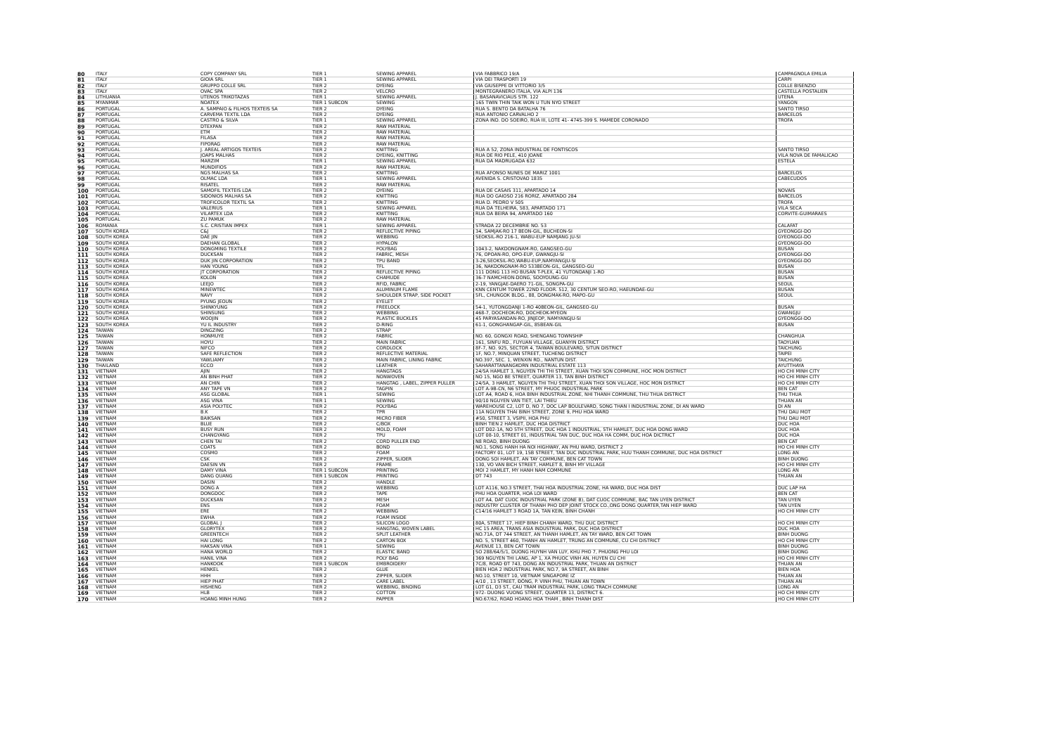| 80 | ITALY | COPY COMPANY SRL | TIER 1 | SEWING APPAREL | VIA FABBRICO 19/A | CAMPAGNOLA EMILIA |
| 81 | ITALY | GIOIA SRL | TIER 1 | SEWING APPAREL | VIA DEI TRASPORTI 19 | CARPI |
| 82 | ITALY | GRUPPO COLLE SRL | TIER 2 | DYEING | VIA GIUSEPPE DI VITTORIO 3/5 | COLLE BISENZIO |
| 83 | ITALY | OVAC SPA | TIER 2 | VELCRO | MONTEGRANERO ITALIA, VIA ALPI 136 | CASTELLA POSTALIEN |
| 84 | LITHUANIA | UTENOS TRIKOTAZAS | TIER 1 | SEWING APPAREL | J. BASANAVICIAUS STR. 122 | UTENA |
| 85 | MYANMAR | NOATEX | TIER 1 SUBCON | SEWING | 165 TWIN THIN TAIK WON U TUN NYO STREET | YANGON |
| 86 | PORTUGAL | A. SAMPAIO & FILHOS TEXTEIS SA | TIER 2 | DYEING | RUA S. BENTO DA BATALHA 76 | SANTO TIRSO |
| 87 | PORTUGAL | CARVEMA TEXTIL LDA | TIER 2 | DYEING | RUA ANTONIO CARVALHO 2 | BARCELOS |
| 88 | PORTUGAL | CASTRO & SILVA | TIER 1 | SEWING APPAREL | ZONA IND. DO SOEIRO, RUA III, LOTE 41- 4745-399 S. MAMEDE CORONADO | TROFA |
| 89 | PORTUGAL | DTEXPAN | TIER 2 | RAW MATERIAL | | |
| 90 | PORTUGAL | ETM | TIER 2 | RAW MATERIAL | | |
| 91 | PORTUGAL | FILASA | TIER 2 | RAW MATERIAL | | |
| 92 | PORTUGAL | FIPORAG | TIER 2 | RAW MATERIAL | | |
| 93 | PORTUGAL | J. AREAL ARTIGOS TEXTEIS | TIER 2 | KNITTING | RUA A 52, ZONA INDUSTRIAL DE FONTISCOS | SANTO TIRSO |
| 94 | PORTUGAL | JOAPS MALHAS | TIER 2 | DYEING, KNITTING | RUA DE RIO PELE, 410 JOANE | VILA NOVA DE FAMALICAO |
| 95 | PORTUGAL | MARZIM | TIER 1 | SEWING APPAREL | RUA DA MADRUGADA 632 | ESTELA |
| 96 | PORTUGAL | MUNDIFIOS | TIER 2 | RAW MATERIAL | | |
| 97 | PORTUGAL | NGS MALHAS SA | TIER 2 | KNITTING | RUA AFONSO NUNES DE MARIZ 1001 | BARCELOS |
| 98 | PORTUGAL | OLMAC LDA | TIER 1 | SEWING APPAREL | AVENIDA S. CRISTOVAO 1835 | CABECUDOS |
| 99 | PORTUGAL | RISATEL | TIER 2 | RAW MATERIAL | | |
| 100 | PORTUGAL | SAMOFIL TEXTEIS LDA | TIER 2 | DYEING | RUA DE CASAIS 311, APARTADO 14 | NOVAIS |
| 101 | PORTUGAL | SIDONIOS MALHAS SA | TIER 2 | KNITTING | RUA DO GAIOSO 216 RORIZ, APARTADO 284 | BARCELOS |
| 102 | PORTUGAL | TROFICOLOR TEXTIL SA | TIER 2 | KNITTING | RUA D. PEDRO V 505 | TROFA |
| 103 | PORTUGAL | VALERIUS | TIER 1 | SEWING APPAREL | RUA DA TELHEIRA, 583, APARTADO 171 | VILA SECA |
| 104 | PORTUGAL | VILARTEX LDA | TIER 2 | KNITTING | RUA DA BEIRA 94, APARTADO 160 | CORVITE-GUIMARAES |
| 105 | PORTUGAL | ZU PAMUK | TIER 2 | RAW MATERIAL | | |
| 106 | ROMANIA | S.C. CRISTIAN IMPEX | TIER 1 | SEWING APPAREL | STRADA 22 DECEMBRIE NO. 53 | CALAFAT |
| 107 | SOUTH KOREA | C&J | TIER 2 | REFLECTIVE PIPING | 34, SAMJAK-RO 17 BEON-GIL, BUCHEON-SI | GYEONGGI-DO |
| 108 | SOUTH KOREA | DAE JIN | TIER 2 | WEBBING | SEOKSIL-RO 216-1, WABU-EUP NAMJANG JU-SI | GYEONGGI-DO |
| 109 | SOUTH KOREA | DAEHAN GLOBAL | TIER 2 | HYPALON | | GYEONGGI-DO |
| 110 | SOUTH KOREA | DONGMING TEXTILE | TIER 2 | POLYBAG | 1043-2, NAKDONGNAM-RO, GANGSEO-GU | BUSAN |
| 111 | SOUTH KOREA | DUCKSAN | TIER 2 | FABRIC, MESH | 76, OPOAN-RO, OPO-EUP, GWANGJU-SI | GYEONGGI-DO |
| 112 | SOUTH KOREA | DUK JIN CORPORATION | TIER 2 | TPU BAND | 3-26,SEOKSIL-RO,WABU-EUP,NAMYANGJU-SI | GYEONGGI-DO |
| 113 | SOUTH KOREA | HAN YOUNG | TIER 2 | TFL | 36, NAKDONGNAM-RO 533BEON-GIL, GANGSEO-GU | BUSAN |
| 114 | SOUTH KOREA | JT CORPORATION | TIER 2 | REFLECTIVE PIPING | 111 DONG 113 HO BUSAN T-PLEX, 41 YUTONDANJI 1-RO | BUSAN |
| 115 | SOUTH KOREA | KOLON | TIER 2 | CHAMUDE | 36-7 NAMCHEON-DONG, SOOYOUNG-GU | BUSAN |
| 116 | SOUTH KOREA | LEEJO | TIER 2 | RFID, FABRIC | 2-19, YANGJAE-DAERO 71-GIL, SONGPA-GU | SEOUL |
| 117 | SOUTH KOREA | MINEWTEC | TIER 2 | ALUMINUM FLAME | KNN CENTUM TOWER 22ND FLOOR. 512, 30 CENTUM SEO-RO, HAEUNDAE-GU | BUSAN |
| 118 | SOUTH KOREA | NAVY | TIER 2 | SHOULDER STRAP, SIDE POCKET | 5FL, CHUNGOK BLDG., 88, DONGMAK-RO, MAPO-GU | SEOUL |
| 119 | SOUTH KOREA | PYUNG JEOUN | TIER 2 | EYELET | | |
| 120 | SOUTH KOREA | SHINKYUNG | TIER 2 | FREELOCK | 54-1, YUTONGDANJI 1-RO 40BEON-GIL, GANGSEO-GU | BUSAN |
| 121 | SOUTH KOREA | SHINSUNG | TIER 2 | WEBBING | 468-7, DOCHEOK-RO, DOCHEOK-MYEON | GWANGJU |
| 122 | SOUTH KOREA | WOOJIN | TIER 2 | PLASTIC BUCKLES | 45 PARYASANDAN-RO, JINJEOP, NAMYANGJU-SI | GYEONGGI-DO |
| 123 | SOUTH KOREA | YU IL INDUSTRY | TIER 2 | D-RING | 61-1, GONGHANGAP-GIL, 85BEAN-GIL | BUSAN |
| 124 | TAIWAN | DINGZING | TIER 2 | STRAP | | |
| 125 | TAIWAN | HONMUYE | TIER 2 | FABRIC | NO. 60, GONGXI ROAD, SHENGANG TOWNSHIP | CHANGHUA |
| 126 | TAIWAN | HOYU | TIER 2 | MAIN FABRIC | 161, SINFU RD., FUYUAN VILLAGE, GUANYIN DISTRICT | TAOYUAN |
| 127 | TAIWAN | NIFCO | TIER 2 | CORDLOCK | 8F-7, NO. 925, SECTOR 4, TAIWAN BOULEVARD, SITUN DISTRICT | TAICHUNG |
| 128 | TAIWAN | SAFE REFLECTION | TIER 2 | REFLECTIVE MATERIAL | 1F, NO.7, MINQUAN STREET, TUCHENG DISTRICT | TAIPEI |
| 129 | TAIWAN | YAWLIAMY | TIER 2 | MAIN FABRIC, LINING FABRIC | NO.397, SEC. 1, WENXIN RD., NANTUN DIST. | TAICHUNG |
| 130 | THAILAND | ECCO | TIER 2 | LEATHER | SAHARATTANANGKORN INDUSTRIAL ESTATE 113 | AYUTTHAYA |
| 131 | VIETNAM | AJIN | TIER 2 | HANGTAGS | 24/5A HAMLET 3, NGUYEN THI THI STREET, XUAN THOI SON COMMUNE, HOC MON DISTRICT | HO CHI MINH CITY |
| 132 | VIETNAM | AN BINH PHAT | TIER 2 | NONWOVEN | NO 15, NGO BE STREET, QUARTER 13, TAN BINH DISTRICT | HO CHI MINH CITY |
| 133 | VIETNAM | AN CHIN | TIER 2 | HANGTAG , LABEL, ZIPPER PULLER | 24/5A, 3 HAMLET, NGUYEN THI THU STREET, XUAN THOI SON VILLAGE, HOC MON DISTRICT | HO CHI MINH CITY |
| 134 | VIETNAM | ANY TAPE VN | TIER 2 | TAGPIN | LOT A-9B-CN, N6 STREET, MY PHUOC INDUSTRIAL PARK | BEN CAT |
| 135 | VIETNAM | ASG GLOBAL | TIER 1 | SEWING | LOT A4, ROAD 6, HOA BINH INDUSTRIAL ZONE, NHI THANH COMMUNE, THU THUA DISTRICT | THU THUA |
| 136 | VIETNAM | ASG VINA | TIER 1 | SEWING | 90/10 NGUYEN VAN TIET, LAI THIEU | THUAN AN |
| 137 | VIETNAM | ASIA POLYTEC | TIER 2 | POLYBAG | WAREHOUSE C2, LOT D, NO 7, DOC LAP BOULEVARD, SONG THAN I INDUSTRIAL ZONE, DI AN WARD | DI AN |
| 138 | VIETNAM | B.K | TIER 2 | TPR | 11A NGUYEN THAI BINH STREET, ZONE 9, PHU HOA WARD | THU DAU MOT |
| 139 | VIETNAM | BAIKSAN | TIER 2 | MICRO FIBER | #50, STREET 3, VSIPII, HOA PHU | THU DAU MOT |
| 140 | VIETNAM | BLUE | TIER 2 | C/BOX | BINH TIEN 2 HAMLET, DUC HOA DISTRICT | DUC HOA |
| 141 | VIETNAM | BUSY RUN | TIER 2 | MOLD, FOAM | LOT D02-1A, NO 5TH STREET, DUC HOA 1 INDUSTRIAL, 5TH HAMLET, DUC HOA DONG WARD | DUC HOA |
| 142 | VIETNAM | CHANGYANG | TIER 2 | TPU | LOT 08-10, STREET 01, INDUSTRIAL TAN DUC, DUC HOA HA COMM, DUC HOA DICTRICT | DUC HOA |
| 143 | VIETNAM | CHEN TAI | TIER 2 | CORD PULLER END | N8 ROAD, BINH DUONG | BEN CAT |
| 144 | VIETNAM | COATS | TIER 2 | BOND | NO.1, SONG HANH HA NOI HIGHWAY, AN PHU WARD, DISTRICT 2 | HO CHI MINH CITY |
| 145 | VIETNAM | COSMO | TIER 2 | FOAM | FACTORY 01, LOT 19, 15B STREET, TAN DUC INDUSTRIAL PARK, HUU THANH COMMUNE, DUC HOA DISTRICT | LONG AN |
| 146 | VIETNAM | CSK | TIER 2 | ZIPPER, SLIDER | DONG SOI HAMLET, AN TAY COMMUNE, BEN CAT TOWN | BINH DUONG |
| 147 | VIETNAM | DAESIN VN | TIER 2 | FRAME | 130, VO VAN BICH STREET, HAMLET 8, BINH MY VILLAGE | HO CHI MINH CITY |
| 148 | VIETNAM | DAMY VINA | TIER 1 SUBCON | PRINTING | MOI 2 HAMLET, MY HANH NAM COMMUNE | LONG AN |
| 149 | VIETNAM | DANG QUANG | TIER 1 SUBCON | PRINTING | DT 743 | THUAN AN |
| 150 | VIETNAM | DASIN | TIER 2 | HANDLE | | |
| 151 | VIETNAM | DONG A | TIER 2 | WEBBING | LOT A116, NO.3 STREET, THAI HOA INDUSTRIAL ZONE, HA WARD, DUC HOA DIST | DUC LAP HA |
| 152 | VIETNAM | DONGDOC | TIER 2 | TAPE | PHU HOA QUARTER, HOA LOI WARD | BEN CAT |
| 153 | VIETNAM | DUCKSAN | TIER 2 | MESH | LOT A4, DAT CUOC INDUSTRIAL PARK (ZONE B), DAT CUOC COMMUNE, BAC TAN UYEN DISTRICT | TAN UYEN |
| 154 | VIETNAM | ENS | TIER 2 | FOAM | INDUSTRY CLUSTER OF THANH PHO DEP JOINT STOCK CO.,ONG DONG QUARTER,TAN HIEP WARD | TAN UYEN |
| 155 | VIETNAM | ERE | TIER 2 | WEBBING | C14/16 HAMLET 3 ROAD 1A, TAN KEIN, BINH CHANH | HO CHI MINH CITY |
| 156 | VIETNAM | EWHA | TIER 2 | FOAM INSIDE | | |
| 157 | VIETNAM | GLOBAL J | TIER 2 | SILICON LOGO | 80A, STREET 17, HIEP BINH CHANH WARD, THU DUC DISTRICT | HO CHI MINH CITY |
| 158 | VIETNAM | GLORYTEX | TIER 2 | HANGTAG, WOVEN LABEL | HC 15 AREA, TRANS ASIA INDUSTRIAL PARK, DUC HOA DISTRICT | DUC HOA |
| 159 | VIETNAM | GREENTECH | TIER 2 | SPLIT LEATHER | NO.71A, DT 744 STREET, AN THANH HAMLET, AN TAY WARD, BEN CAT TOWN | BINH DUONG |
| 160 | VIETNAM | HAI LONG | TIER 2 | CARTON BOX | NO. 5, STREET 460, THANH AN HAMLET, TRUNG AN COMMUNE, CU CHI DISTRICT | HO CHI MINH CITY |
| 161 | VIETNAM | HAKSAN VINA | TIER 1 | SEWING | AVENUE 13, BEN CAT TOWN | BINH DUONG |
| 162 | VIETNAM | HANA WORLD | TIER 2 | ELASTIC BAND | SO 288/64/5/1, DUONG HUYNH VAN LUY, KHU PHO 7, PHUONG PHU LOI | BINH DUONG |
| 163 | VIETNAM | HANIL VINA | TIER 2 | POLY BAG | 369 NGUYEN THI LANG, AP 1, XA PHUOC VINH AN, HUYEN CU CHI | HO CHI MINH CITY |
| 164 | VIETNAM | HANKOOK | TIER 1 SUBCON | EMBROIDERY | 7C/8, ROAD ĐT 743, DONG AN INDUSTRIAL PARK, THUAN AN DISTRICT | THUAN AN |
| 165 | VIETNAM | HENKEL | TIER 2 | GLUE | BIEN HOA 2 INDUSTRIAL PARK, NO.7, 9A STREET, AN BINH | BIEN HOA |
| 166 | VIETNAM | HHH | TIER 2 | ZIPPER, SLIDER | NO.10, STREET 10, VIETNAM SINGAPORE IZ | THUAN AN |
| 167 | VIETNAM | HIEP PHAT | TIER 2 | CARE LABEL | 4/10 , 13 STREET, ĐÔNG, P. VINH PHU, THUAN AN TOWN | THUAN AN |
| 168 | VIETNAM | HISHENG | TIER 2 | WEBBING, BINDING | LOT G1, D3 ST., CAU TRAM INDUSTRIAL PARK, LONG TRACH COMMUNE | LONG AN |
| 169 | VIETNAM | HLB | TIER 2 | COTTON | 972- DUONG VUONG STREET, QUARTER 13, DISTRICT 6. | HO CHI MINH CITY |
| 170 | VIETNAM | HOANG MINH HUNG | TIER 2 | PAPPER | NO.67/62, ROAD HOANG HOA THAM , BINH THANH DIST | HO CHI MINH CITY |